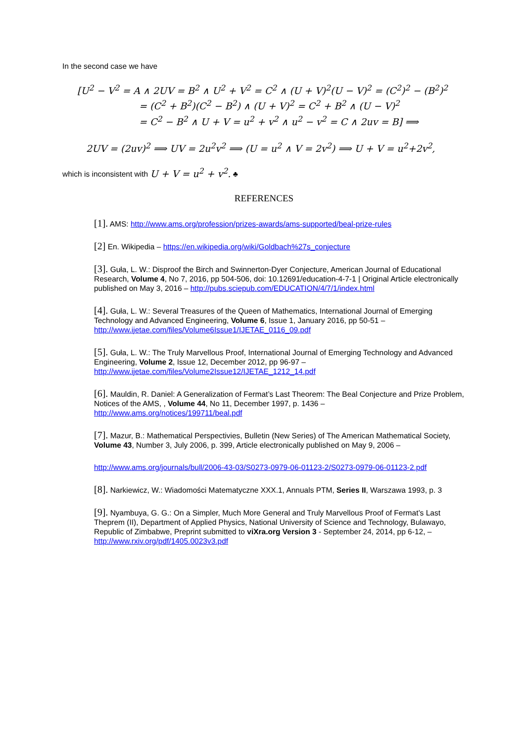In the second case we have
[U<sup>2</sup> − V<sup>2</sup> = A ∧ 2UV = B<sup>2</sup> ∧ U<sup>2</sup> + V<sup>2</sup> = C<sup>2</sup> ∧ (U + V)<sup>2</sup>(U − V)<sup>2</sup> = (C<sup>2</sup>)<sup>2</sup> − (B<sup>2</sup>)<sup>2</sup>
= (C<sup>2</sup> + B<sup>2</sup>)(C<sup>2</sup> − B<sup>2</sup>) ∧ (U + V)<sup>2</sup> = C<sup>2</sup> + B<sup>2</sup> ∧ (U − V)<sup>2</sup>
= C<sup>2</sup> − B<sup>2</sup> ∧ U + V = u<sup>2</sup> + v<sup>2</sup> ∧ u<sup>2</sup> − v<sup>2</sup> = C ∧ 2uv = B] ⟹
2UV = (2uv)<sup>2</sup> ⟹ UV = 2u<sup>2</sup>v<sup>2</sup> ⟹ (U = u<sup>2</sup> ∧ V = 2v<sup>2</sup>) ⟹ U + V = u<sup>2</sup>+2v<sup>2</sup>,
which is inconsistent with U + V = u<sup>2</sup> + v<sup>2</sup>. ♣
REFERENCES
[1]. AMS: http://www.ams.org/profession/prizes-awards/ams-supported/beal-prize-rules
[2] En. Wikipedia – https://en.wikipedia.org/wiki/Goldbach%27s_conjecture
[3]. Guła, L. W.: Disproof the Birch and Swinnerton-Dyer Conjecture, American Journal of Educational Research, Volume 4, No 7, 2016, pp 504-506, doi: 10.12691/education-4-7-1 | Original Article electronically published on May 3, 2016 – http://pubs.sciepub.com/EDUCATION/4/7/1/index.html
[4]. Guła, L. W.: Several Treasures of the Queen of Mathematics, International Journal of Emerging Technology and Advanced Engineering, Volume 6, Issue 1, January 2016, pp 50-51 – http://www.ijetae.com/files/Volume6Issue1/IJETAE_0116_09.pdf
[5]. Guła, L. W.: The Truly Marvellous Proof, International Journal of Emerging Technology and Advanced Engineering, Volume 2, Issue 12, December 2012, pp 96-97 – http://www.ijetae.com/files/Volume2Issue12/IJETAE_1212_14.pdf
[6]. Mauldin, R. Daniel: A Generalization of Fermat’s Last Theorem: The Beal Conjecture and Prize Problem, Notices of the AMS, , Volume 44, No 11, December 1997, p. 1436 – http://www.ams.org/notices/199711/beal.pdf
[7]. Mazur, B.: Mathematical Perspectivies, Bulletin (New Series) of The American Mathematical Society, Volume 43, Number 3, July 2006, p. 399, Article electronically published on May 9, 2006 –
http://www.ams.org/journals/bull/2006-43-03/S0273-0979-06-01123-2/S0273-0979-06-01123-2.pdf
[8]. Narkiewicz, W.: Wiadomości Matematyczne XXX.1, Annuals PTM, Series II, Warszawa 1993, p. 3
[9]. Nyambuya, G. G.: On a Simpler, Much More General and Truly Marvellous Proof of Fermat’s Last Theprem (II), Department of Applied Physics, National University of Science and Technology, Bulawayo, Republic of Zimbabwe, Preprint submitted to viXra.org Version 3 - September 24, 2014, pp 6-12, – http://www.rxiv.org/pdf/1405.0023v3.pdf